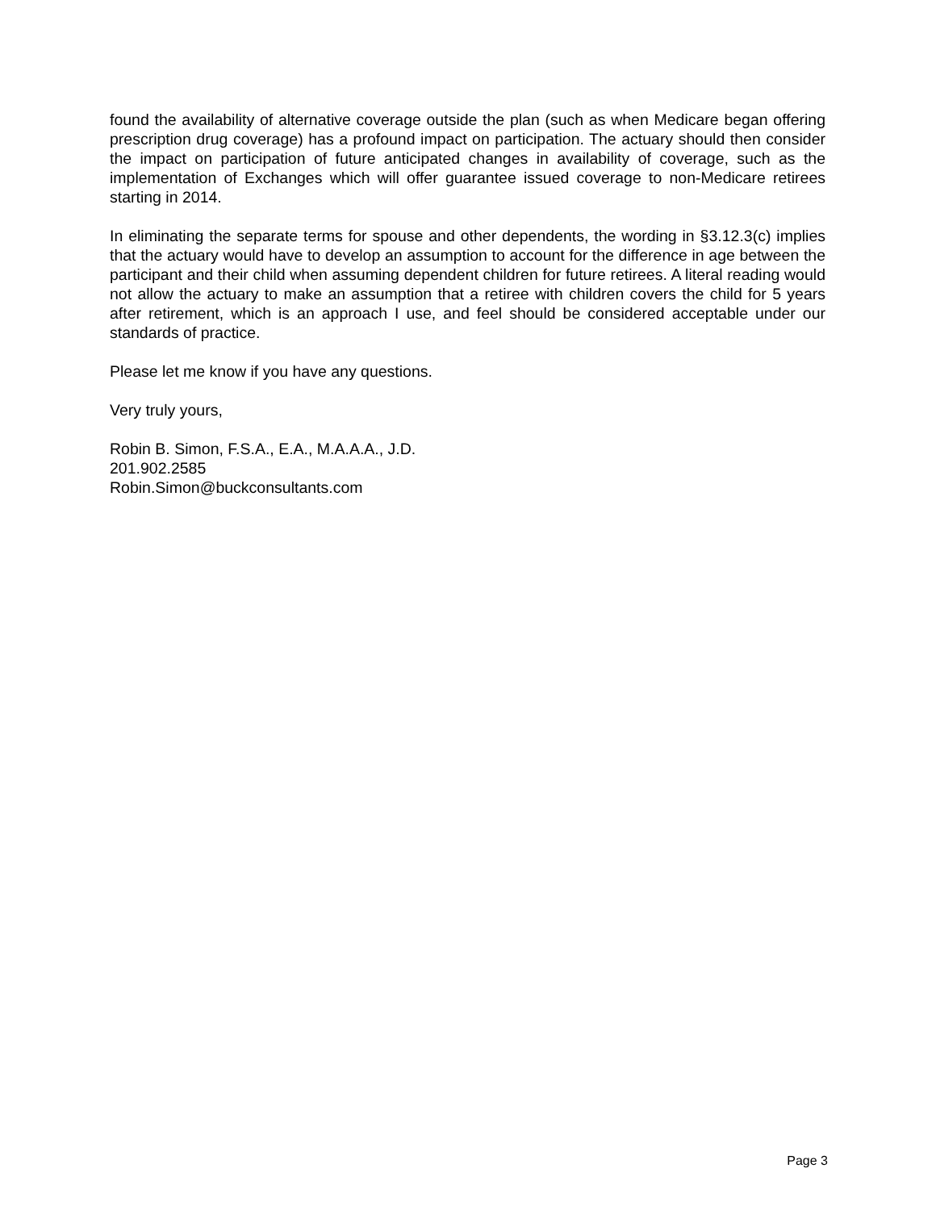found the availability of alternative coverage outside the plan (such as when Medicare began offering prescription drug coverage) has a profound impact on participation. The actuary should then consider the impact on participation of future anticipated changes in availability of coverage, such as the implementation of Exchanges which will offer guarantee issued coverage to non-Medicare retirees starting in 2014.
In eliminating the separate terms for spouse and other dependents, the wording in §3.12.3(c) implies that the actuary would have to develop an assumption to account for the difference in age between the participant and their child when assuming dependent children for future retirees. A literal reading would not allow the actuary to make an assumption that a retiree with children covers the child for 5 years after retirement, which is an approach I use, and feel should be considered acceptable under our standards of practice.
Please let me know if you have any questions.
Very truly yours,
Robin B. Simon, F.S.A., E.A., M.A.A.A., J.D.
201.902.2585
Robin.Simon@buckconsultants.com
Page 3